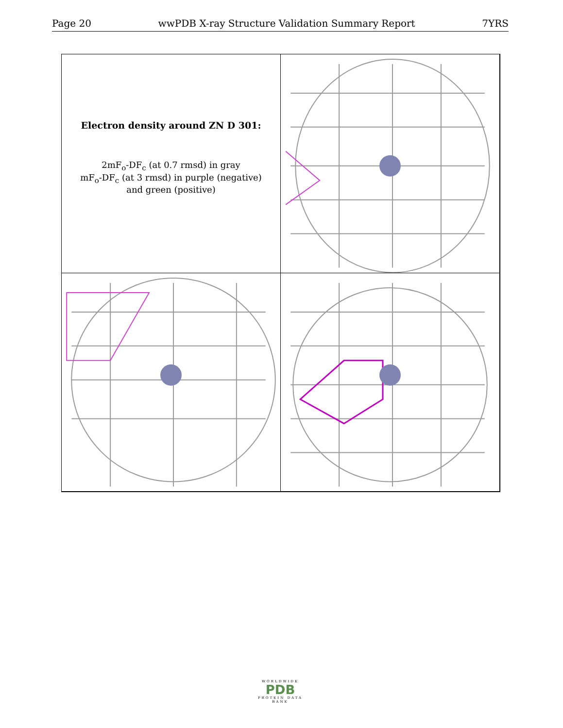Page 20 wwPDB X-ray Structure Validation Summary Report 7YRS
Electron density around ZN D 301:
2mF<sub>o</sub>-DF<sub>c</sub> (at 0.7 rmsd) in gray
mF<sub>o</sub>-DF<sub>c</sub> (at 3 rmsd) in purple (negative)
and green (positive)
WORLDWIDE
PDB
PROTEIN DATA BANK